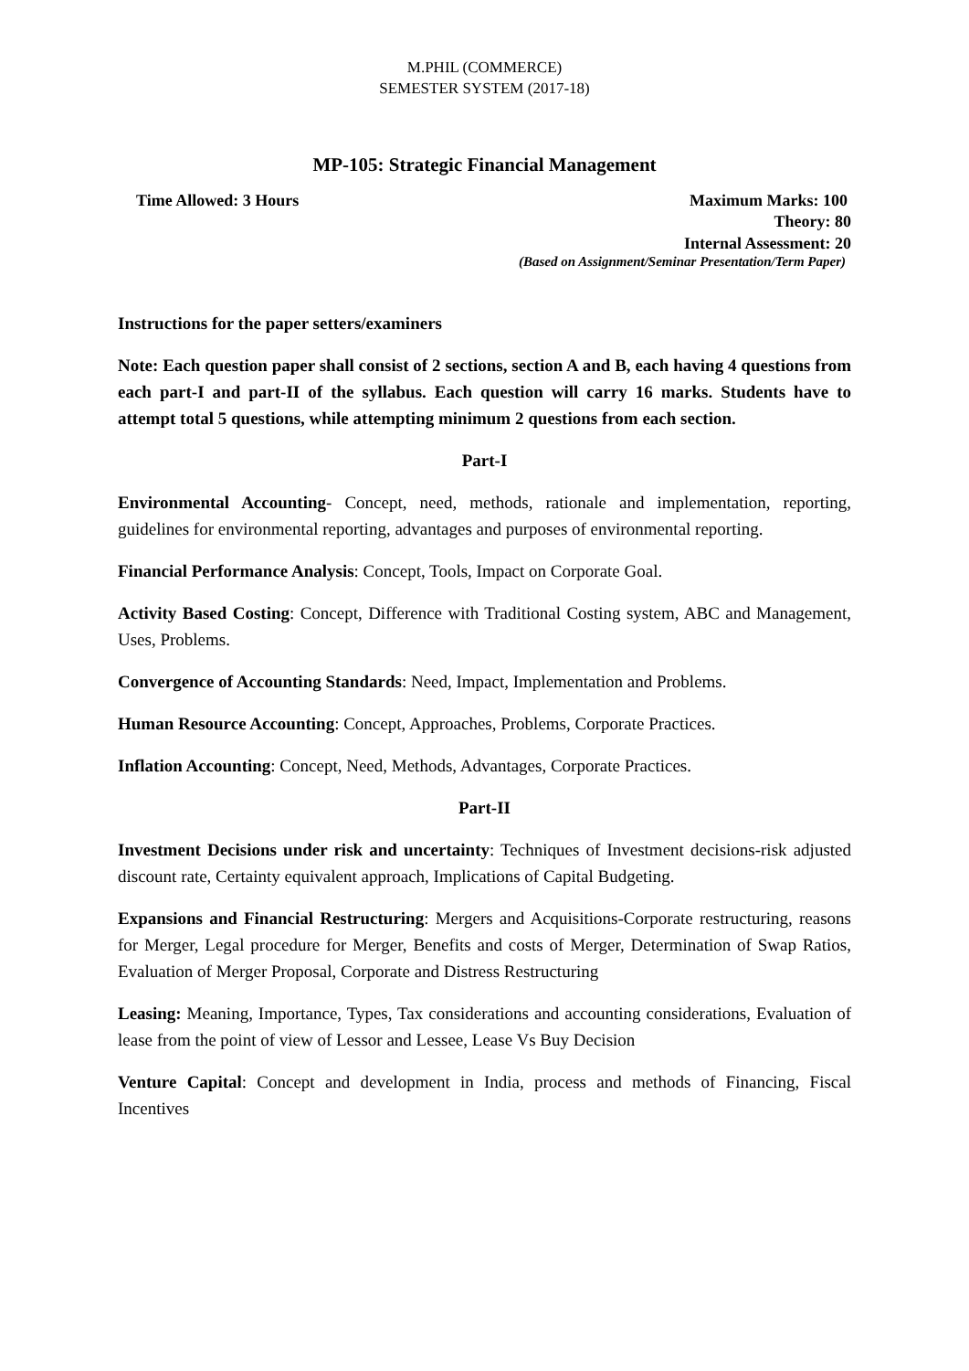M.PHIL (COMMERCE)
SEMESTER SYSTEM (2017-18)
MP-105: Strategic Financial Management
Time Allowed: 3 Hours Maximum Marks: 100
Theory: 80
Internal Assessment: 20
(Based on Assignment/Seminar Presentation/Term Paper)
Instructions for the paper setters/examiners
Note: Each question paper shall consist of 2 sections, section A and B, each having 4 questions from each part-I and part-II of the syllabus. Each question will carry 16 marks. Students have to attempt total 5 questions, while attempting minimum 2 questions from each section.
Part-I
Environmental Accounting- Concept, need, methods, rationale and implementation, reporting, guidelines for environmental reporting, advantages and purposes of environmental reporting.
Financial Performance Analysis: Concept, Tools, Impact on Corporate Goal.
Activity Based Costing: Concept, Difference with Traditional Costing system, ABC and Management, Uses, Problems.
Convergence of Accounting Standards: Need, Impact, Implementation and Problems.
Human Resource Accounting: Concept, Approaches, Problems, Corporate Practices.
Inflation Accounting: Concept, Need, Methods, Advantages, Corporate Practices.
Part-II
Investment Decisions under risk and uncertainty: Techniques of Investment decisions-risk adjusted discount rate, Certainty equivalent approach, Implications of Capital Budgeting.
Expansions and Financial Restructuring: Mergers and Acquisitions-Corporate restructuring, reasons for Merger, Legal procedure for Merger, Benefits and costs of Merger, Determination of Swap Ratios, Evaluation of Merger Proposal, Corporate and Distress Restructuring
Leasing: Meaning, Importance, Types, Tax considerations and accounting considerations, Evaluation of lease from the point of view of Lessor and Lessee, Lease Vs Buy Decision
Venture Capital: Concept and development in India, process and methods of Financing, Fiscal Incentives